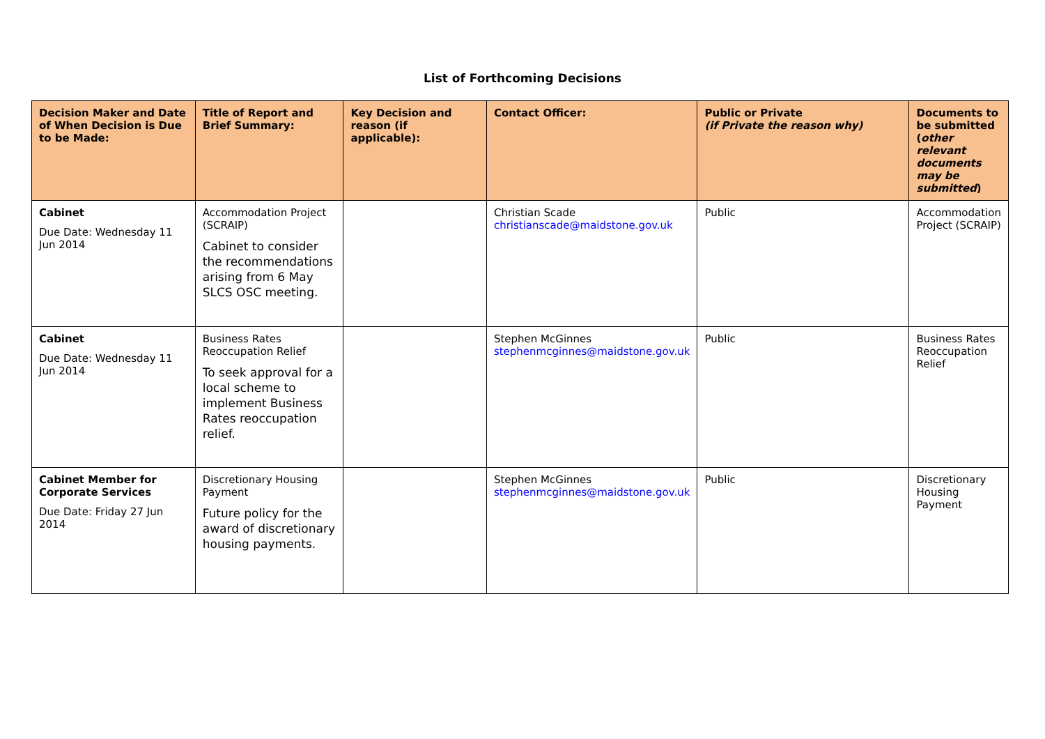List of Forthcoming Decisions
| Decision Maker and Date of When Decision is Due to be Made: | Title of Report and Brief Summary: | Key Decision and reason (if applicable): | Contact Officer: | Public or Private (if Private the reason why) | Documents to be submitted ( other relevant documents may be submitted ) |
| --- | --- | --- | --- | --- | --- |
| Cabinet Due Date: Wednesday 11 Jun 2014 | Accommodation Project (SCRAIP) Cabinet to consider the recommendations arising from 6 May SLCS OSC meeting. | | Christian Scade christianscade@maidstone.gov.uk | Public | Accommodation Project (SCRAIP) |
| Cabinet Due Date: Wednesday 11 Jun 2014 | Business Rates Reoccupation Relief To seek approval for a local scheme to implement Business Rates reoccupation relief. | | Stephen McGinnes stephenmcginnes@maidstone.gov.uk | Public | Business Rates Reoccupation Relief |
| Cabinet Member for Corporate Services Due Date: Friday 27 Jun 2014 | Discretionary Housing Payment Future policy for the award of discretionary housing payments. | | Stephen McGinnes stephenmcginnes@maidstone.gov.uk | Public | Discretionary Housing Payment |